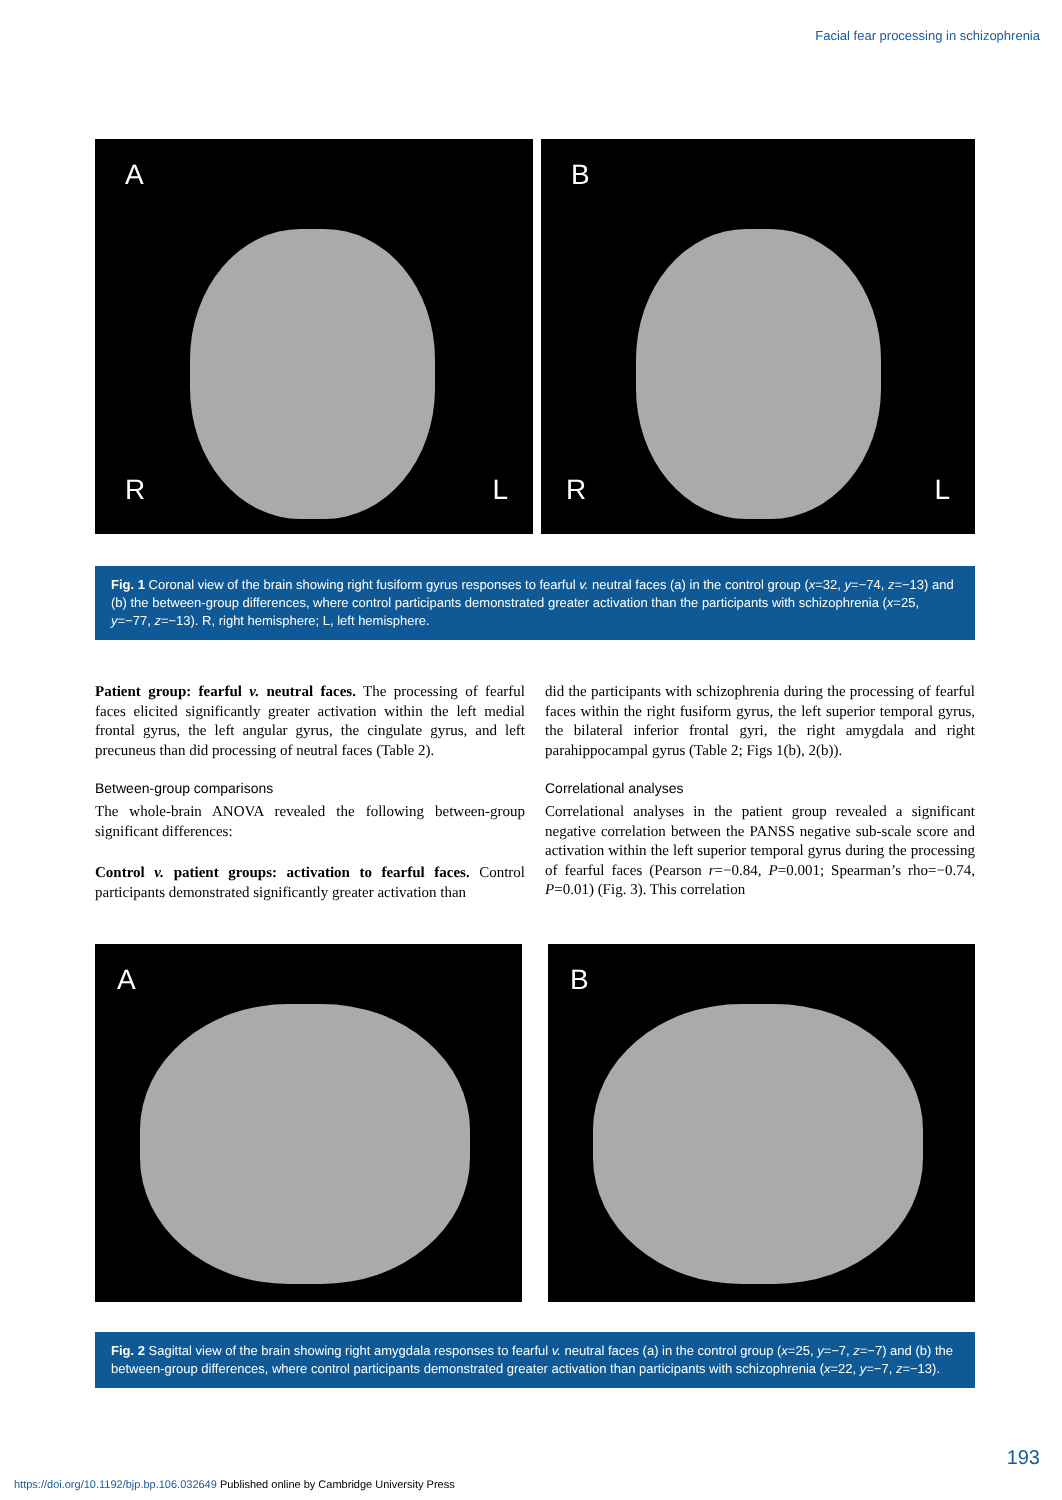Facial fear processing in schizophrenia
A
R L
B
R L
Fig. 1 Coronal view of the brain showing right fusiform gyrus responses to fearful v. neutral faces (a) in the control group (x=32, y=−74, z=−13) and (b) the between-group differences, where control participants demonstrated greater activation than the participants with schizophrenia (x=25, y=−77, z=−13). R, right hemisphere; L, left hemisphere.
Patient group: fearful v. neutral faces. The processing of fearful faces elicited significantly greater activation within the left medial frontal gyrus, the left angular gyrus, the cingulate gyrus, and left precuneus than did processing of neutral faces (Table 2).
Between-group comparisons
The whole-brain ANOVA revealed the following between-group significant differences:
Control v. patient groups: activation to fearful faces. Control participants demonstrated significantly greater activation than
did the participants with schizophrenia during the processing of fearful faces within the right fusiform gyrus, the left superior temporal gyrus, the bilateral inferior frontal gyri, the right amygdala and right parahippocampal gyrus (Table 2; Figs 1(b), 2(b)).
Correlational analyses
Correlational analyses in the patient group revealed a significant negative correlation between the PANSS negative sub-scale score and activation within the left superior temporal gyrus during the processing of fearful faces (Pearson r=−0.84, P=0.001; Spearman’s rho=−0.74, P=0.01) (Fig. 3). This correlation
A
B
Fig. 2 Sagittal view of the brain showing right amygdala responses to fearful v. neutral faces (a) in the control group (x=25, y=−7, z=−7) and (b) the between-group differences, where control participants demonstrated greater activation than participants with schizophrenia (x=22, y=−7, z=−13).
193
https://doi.org/10.1192/bjp.bp.106.032649 Published online by Cambridge University Press